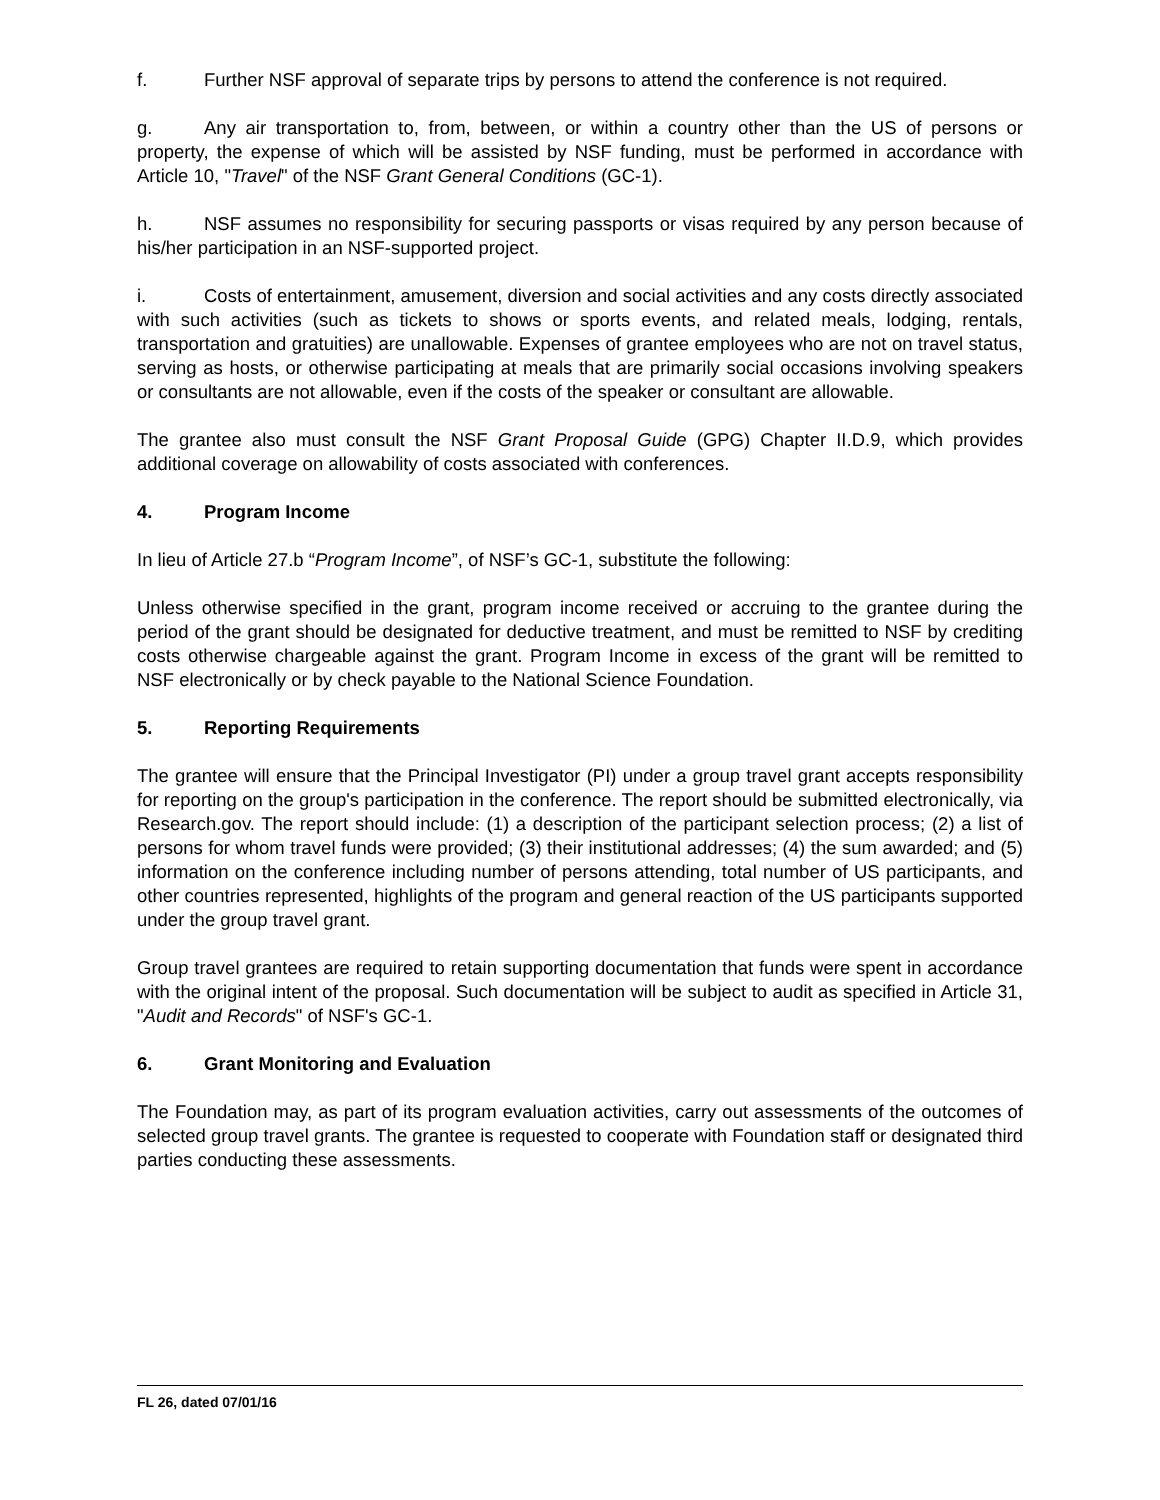f. Further NSF approval of separate trips by persons to attend the conference is not required.
g. Any air transportation to, from, between, or within a country other than the US of persons or property, the expense of which will be assisted by NSF funding, must be performed in accordance with Article 10, "Travel" of the NSF Grant General Conditions (GC-1).
h. NSF assumes no responsibility for securing passports or visas required by any person because of his/her participation in an NSF-supported project.
i. Costs of entertainment, amusement, diversion and social activities and any costs directly associated with such activities (such as tickets to shows or sports events, and related meals, lodging, rentals, transportation and gratuities) are unallowable. Expenses of grantee employees who are not on travel status, serving as hosts, or otherwise participating at meals that are primarily social occasions involving speakers or consultants are not allowable, even if the costs of the speaker or consultant are allowable.
The grantee also must consult the NSF Grant Proposal Guide (GPG) Chapter II.D.9, which provides additional coverage on allowability of costs associated with conferences.
4. Program Income
In lieu of Article 27.b “Program Income”, of NSF’s GC-1, substitute the following:
Unless otherwise specified in the grant, program income received or accruing to the grantee during the period of the grant should be designated for deductive treatment, and must be remitted to NSF by crediting costs otherwise chargeable against the grant. Program Income in excess of the grant will be remitted to NSF electronically or by check payable to the National Science Foundation.
5. Reporting Requirements
The grantee will ensure that the Principal Investigator (PI) under a group travel grant accepts responsibility for reporting on the group's participation in the conference. The report should be submitted electronically, via Research.gov. The report should include: (1) a description of the participant selection process; (2) a list of persons for whom travel funds were provided; (3) their institutional addresses; (4) the sum awarded; and (5) information on the conference including number of persons attending, total number of US participants, and other countries represented, highlights of the program and general reaction of the US participants supported under the group travel grant.
Group travel grantees are required to retain supporting documentation that funds were spent in accordance with the original intent of the proposal. Such documentation will be subject to audit as specified in Article 31, "Audit and Records" of NSF's GC-1.
6. Grant Monitoring and Evaluation
The Foundation may, as part of its program evaluation activities, carry out assessments of the outcomes of selected group travel grants. The grantee is requested to cooperate with Foundation staff or designated third parties conducting these assessments.
FL 26, dated 07/01/16